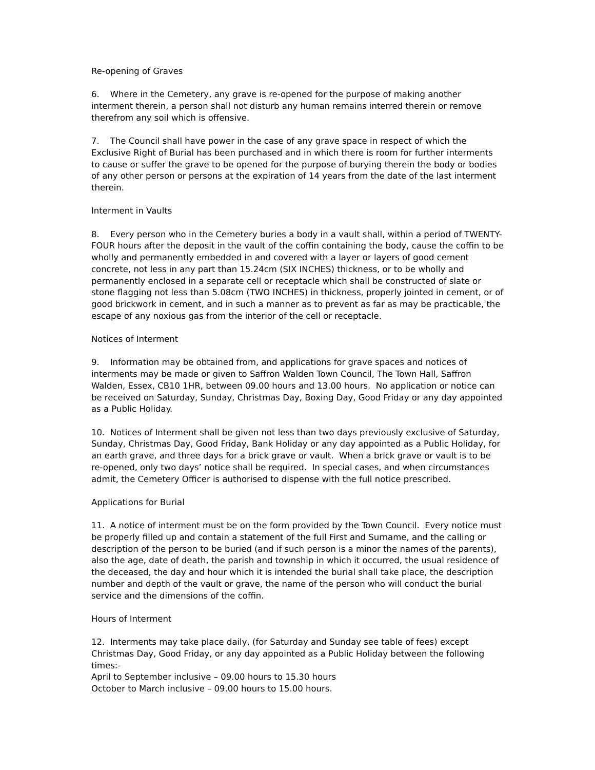Re-opening of Graves
6. Where in the Cemetery, any grave is re-opened for the purpose of making another interment therein, a person shall not disturb any human remains interred therein or remove therefrom any soil which is offensive.
7. The Council shall have power in the case of any grave space in respect of which the Exclusive Right of Burial has been purchased and in which there is room for further interments to cause or suffer the grave to be opened for the purpose of burying therein the body or bodies of any other person or persons at the expiration of 14 years from the date of the last interment therein.
Interment in Vaults
8. Every person who in the Cemetery buries a body in a vault shall, within a period of TWENTY-FOUR hours after the deposit in the vault of the coffin containing the body, cause the coffin to be wholly and permanently embedded in and covered with a layer or layers of good cement concrete, not less in any part than 15.24cm (SIX INCHES) thickness, or to be wholly and permanently enclosed in a separate cell or receptacle which shall be constructed of slate or stone flagging not less than 5.08cm (TWO INCHES) in thickness, properly jointed in cement, or of good brickwork in cement, and in such a manner as to prevent as far as may be practicable, the escape of any noxious gas from the interior of the cell or receptacle.
Notices of Interment
9. Information may be obtained from, and applications for grave spaces and notices of interments may be made or given to Saffron Walden Town Council, The Town Hall, Saffron Walden, Essex, CB10 1HR, between 09.00 hours and 13.00 hours. No application or notice can be received on Saturday, Sunday, Christmas Day, Boxing Day, Good Friday or any day appointed as a Public Holiday.
10. Notices of Interment shall be given not less than two days previously exclusive of Saturday, Sunday, Christmas Day, Good Friday, Bank Holiday or any day appointed as a Public Holiday, for an earth grave, and three days for a brick grave or vault. When a brick grave or vault is to be re-opened, only two days’ notice shall be required. In special cases, and when circumstances admit, the Cemetery Officer is authorised to dispense with the full notice prescribed.
Applications for Burial
11. A notice of interment must be on the form provided by the Town Council. Every notice must be properly filled up and contain a statement of the full First and Surname, and the calling or description of the person to be buried (and if such person is a minor the names of the parents), also the age, date of death, the parish and township in which it occurred, the usual residence of the deceased, the day and hour which it is intended the burial shall take place, the description number and depth of the vault or grave, the name of the person who will conduct the burial service and the dimensions of the coffin.
Hours of Interment
12. Interments may take place daily, (for Saturday and Sunday see table of fees) except Christmas Day, Good Friday, or any day appointed as a Public Holiday between the following times:-
April to September inclusive – 09.00 hours to 15.30 hours
October to March inclusive – 09.00 hours to 15.00 hours.